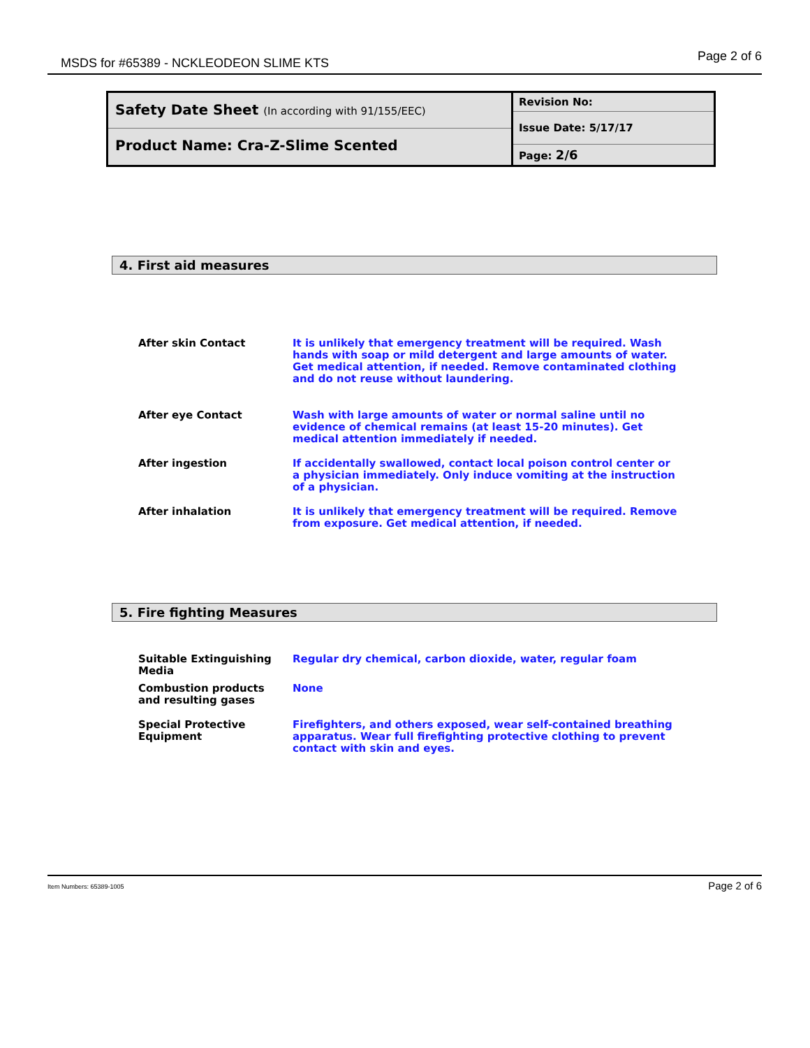MSDS for #65389 - NCKLEODEON SLIME KTS Page 2 of 6
Safety Date Sheet (In according with 91/155/EEC)
Product Name: Cra-Z-Slime Scented
Revision No:
Issue Date: 5/17/17
Page: 2/6
4. First aid measures
| After skin Contact | It is unlikely that emergency treatment will be required. Wash hands with soap or mild detergent and large amounts of water. Get medical attention, if needed. Remove contaminated clothing and do not reuse without laundering. |
| After eye Contact | Wash with large amounts of water or normal saline until no evidence of chemical remains (at least 15-20 minutes). Get medical attention immediately if needed. |
| After ingestion | If accidentally swallowed, contact local poison control center or a physician immediately. Only induce vomiting at the instruction of a physician. |
| After inhalation | It is unlikely that emergency treatment will be required. Remove from exposure. Get medical attention, if needed. |
5. Fire fighting Measures
| Suitable Extinguishing Media | Regular dry chemical, carbon dioxide, water, regular foam |
| Combustion products and resulting gases | None |
| Special Protective Equipment | Firefighters, and others exposed, wear self-contained breathing apparatus. Wear full firefighting protective clothing to prevent contact with skin and eyes. |
Item Numbers: 65389-1005 Page 2 of 6